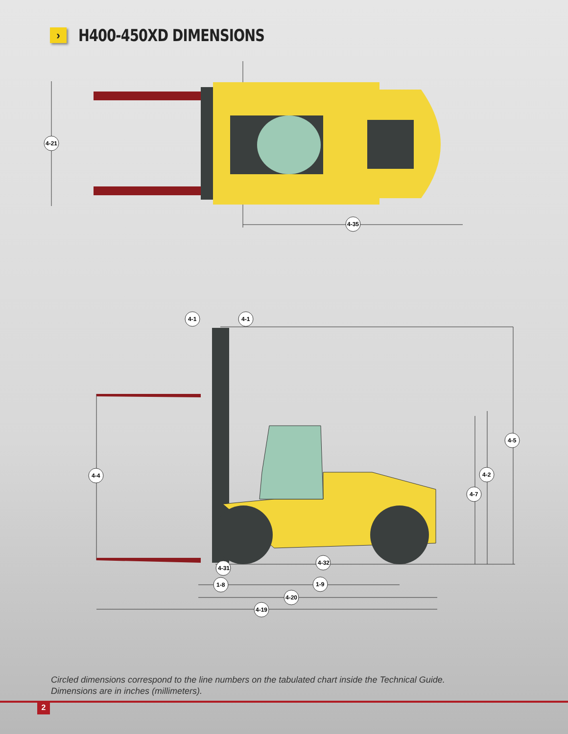›
H400-450XD DIMENSIONS
4-21
4-35
4-1
4-1
4-4
4-5
4-2
4-7
4-32
4-31
1-8
1-9
4-20
4-19
Circled dimensions correspond to the line numbers on the tabulated chart inside the Technical Guide.
Dimensions are in inches (millimeters).
2